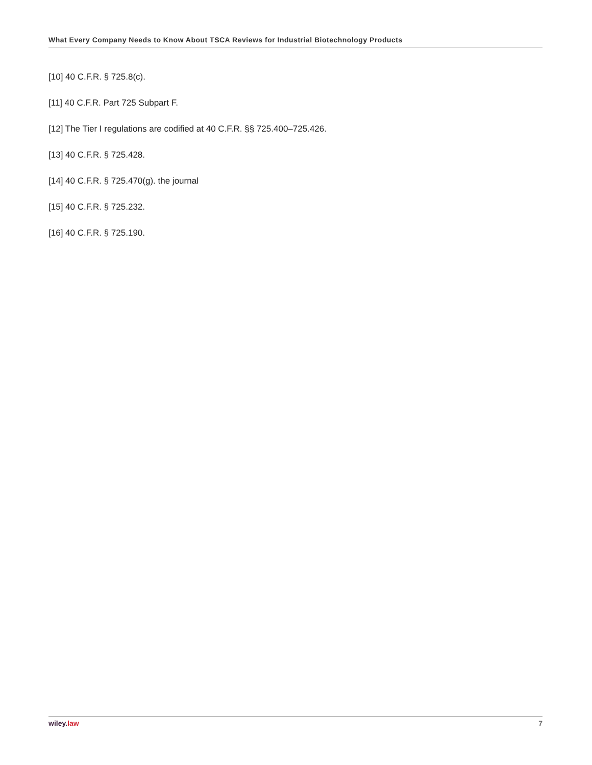What Every Company Needs to Know About TSCA Reviews for Industrial Biotechnology Products
[10] 40 C.F.R. § 725.8(c).
[11] 40 C.F.R. Part 725 Subpart F.
[12] The Tier I regulations are codified at 40 C.F.R. §§ 725.400–725.426.
[13] 40 C.F.R. § 725.428.
[14] 40 C.F.R. § 725.470(g). the journal
[15] 40 C.F.R. § 725.232.
[16] 40 C.F.R. § 725.190.
wiley. law 7